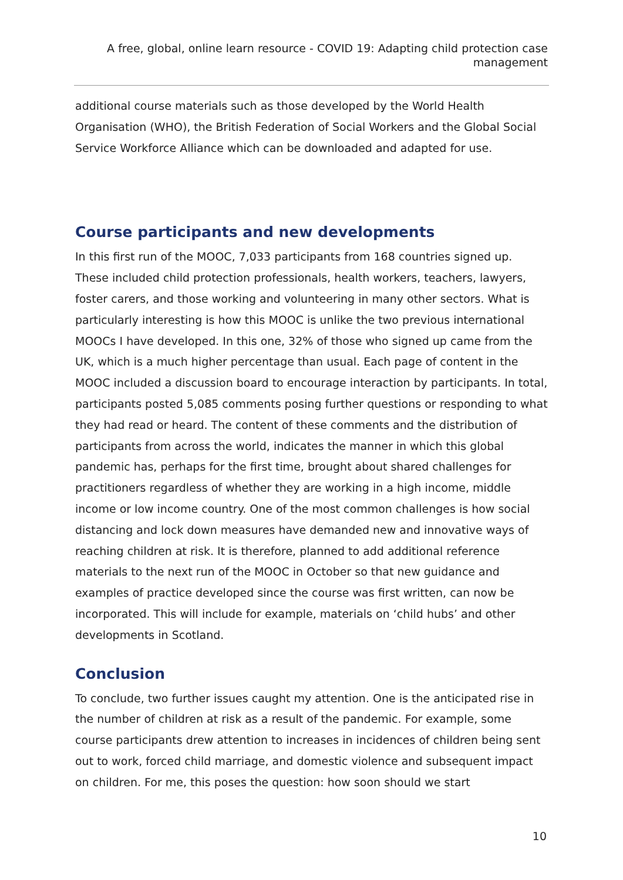A free, global, online learn resource - COVID 19: Adapting child protection case management
additional course materials such as those developed by the World Health Organisation (WHO), the British Federation of Social Workers and the Global Social Service Workforce Alliance which can be downloaded and adapted for use.
Course participants and new developments
In this first run of the MOOC, 7,033 participants from 168 countries signed up. These included child protection professionals, health workers, teachers, lawyers, foster carers, and those working and volunteering in many other sectors. What is particularly interesting is how this MOOC is unlike the two previous international MOOCs I have developed. In this one, 32% of those who signed up came from the UK, which is a much higher percentage than usual. Each page of content in the MOOC included a discussion board to encourage interaction by participants. In total, participants posted 5,085 comments posing further questions or responding to what they had read or heard. The content of these comments and the distribution of participants from across the world, indicates the manner in which this global pandemic has, perhaps for the first time, brought about shared challenges for practitioners regardless of whether they are working in a high income, middle income or low income country. One of the most common challenges is how social distancing and lock down measures have demanded new and innovative ways of reaching children at risk. It is therefore, planned to add additional reference materials to the next run of the MOOC in October so that new guidance and examples of practice developed since the course was first written, can now be incorporated. This will include for example, materials on ‘child hubs’ and other developments in Scotland.
Conclusion
To conclude, two further issues caught my attention. One is the anticipated rise in the number of children at risk as a result of the pandemic. For example, some course participants drew attention to increases in incidences of children being sent out to work, forced child marriage, and domestic violence and subsequent impact on children. For me, this poses the question: how soon should we start
10